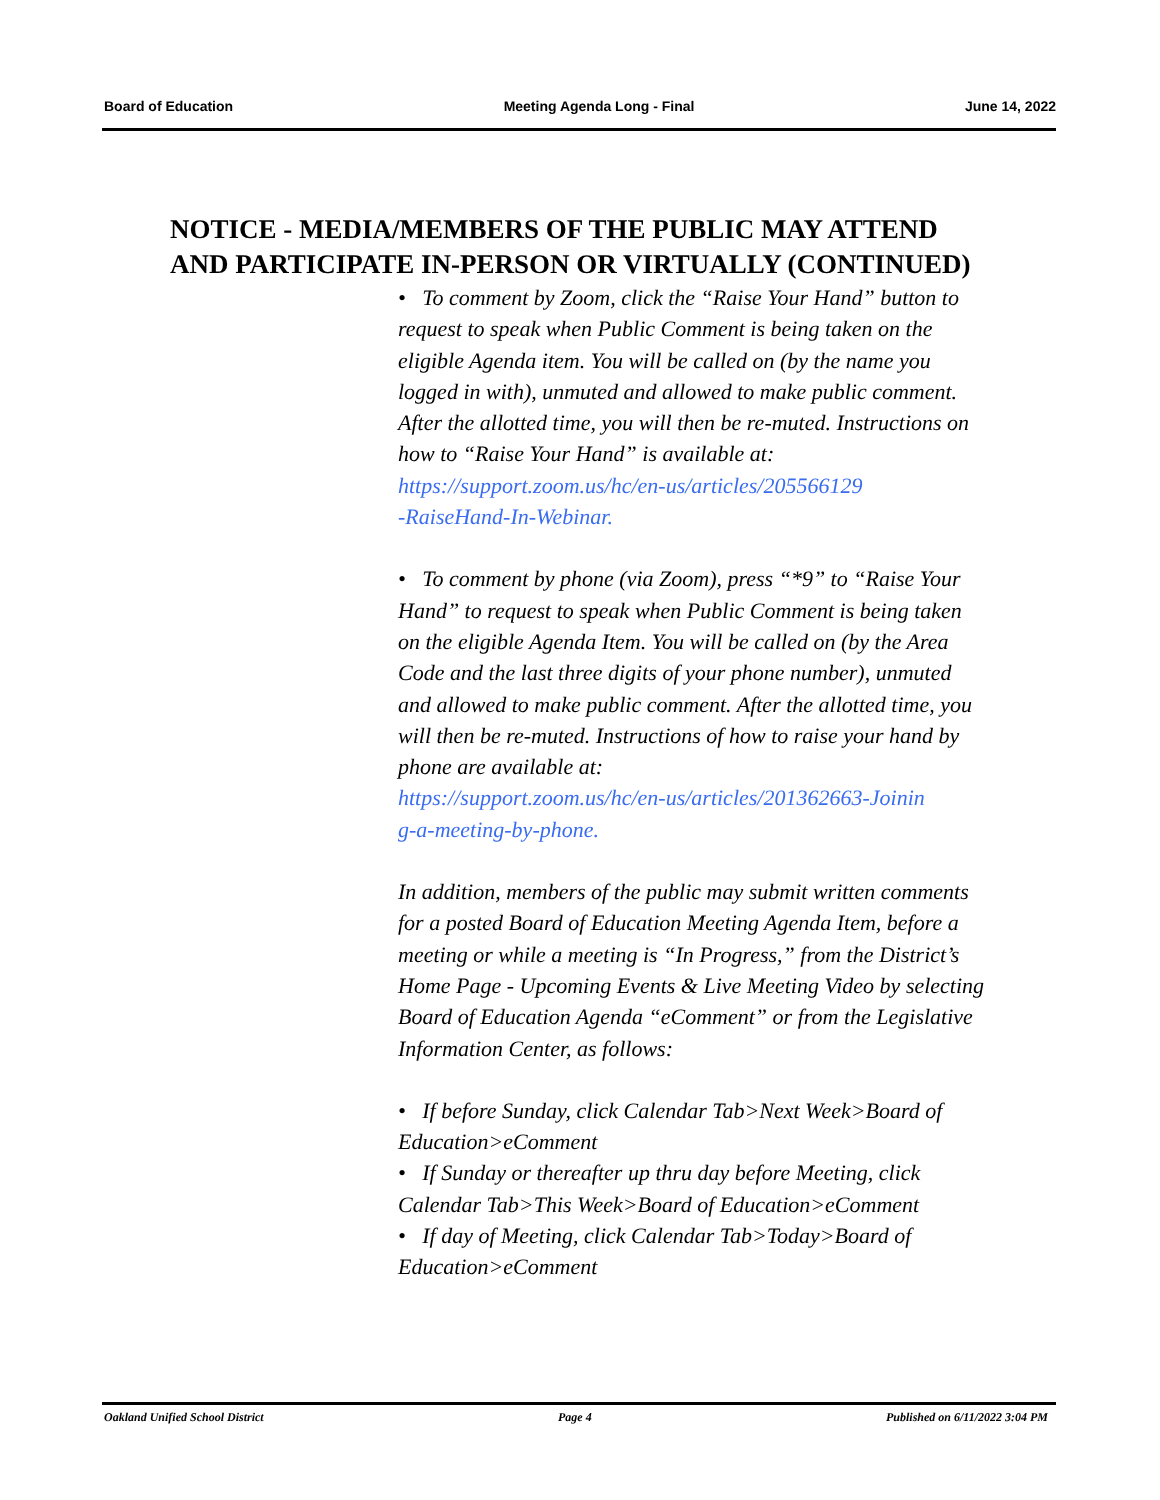Board of Education Meeting Agenda Long - Final June 14, 2022
NOTICE - MEDIA/MEMBERS OF THE PUBLIC MAY ATTEND
AND PARTICIPATE IN-PERSON OR VIRTUALLY (CONTINUED)
• To comment by Zoom, click the “Raise Your Hand” button to request to speak when Public Comment is being taken on the eligible Agenda item. You will be called on (by the name you logged in with), unmuted and allowed to make public comment. After the allotted time, you will then be re-muted. Instructions on how to “Raise Your Hand” is available at:
https://support.zoom.us/hc/en-us/articles/205566129
-RaiseHand-In-Webinar.
• To comment by phone (via Zoom), press “*9” to “Raise Your Hand” to request to speak when Public Comment is being taken on the eligible Agenda Item. You will be called on (by the Area Code and the last three digits of your phone number), unmuted and allowed to make public comment. After the allotted time, you will then be re-muted. Instructions of how to raise your hand by phone are available at:
https://support.zoom.us/hc/en-us/articles/201362663-Joinin
g-a-meeting-by-phone.
In addition, members of the public may submit written comments for a posted Board of Education Meeting Agenda Item, before a meeting or while a meeting is “In Progress,” from the District’s Home Page - Upcoming Events & Live Meeting Video by selecting Board of Education Agenda “eComment” or from the Legislative Information Center, as follows:
• If before Sunday, click Calendar Tab>Next Week>Board of Education>eComment
• If Sunday or thereafter up thru day before Meeting, click Calendar Tab>This Week>Board of Education>eComment
• If day of Meeting, click Calendar Tab>Today>Board of Education>eComment
Oakland Unified School District Page 4 Published on 6/11/2022 3:04 PM